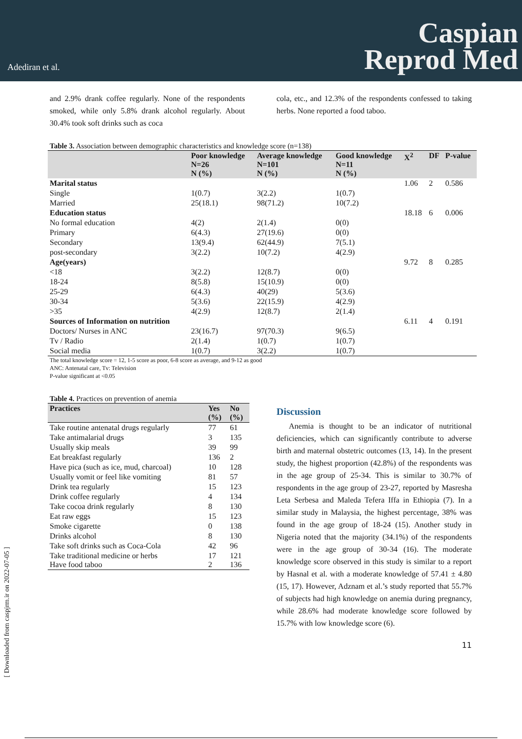Adediran et al.
Caspian
Reprod Med
and 2.9% drank coffee regularly. None of the respondents smoked, while only 5.8% drank alcohol regularly. About 30.4% took soft drinks such as coca
cola, etc., and 12.3% of the respondents confessed to taking herbs. None reported a food taboo.
Table 3. Association between demographic characteristics and knowledge score (n=138)
| | Poor knowledge N=26 N (%) | Average knowledge N=101 N (%) | Good knowledge N=11 N (%) | X<sup>2</sup> | DF | P-value |
| --- | --- | --- | --- | --- | --- | --- |
| Marital status | | | | 1.06 | 2 | 0.586 |
| Single | 1(0.7) | 3(2.2) | 1(0.7) | | | |
| Married | 25(18.1) | 98(71.2) | 10(7.2) | | | |
| Education status | | | | 18.18 | 6 | 0.006 |
| No formal education | 4(2) | 2(1.4) | 0(0) | | | |
| Primary | 6(4.3) | 27(19.6) | 0(0) | | | |
| Secondary | 13(9.4) | 62(44.9) | 7(5.1) | | | |
| post-secondary | 3(2.2) | 10(7.2) | 4(2.9) | | | |
| Age(years) | | | | 9.72 | 8 | 0.285 |
| <18 | 3(2.2) | 12(8.7) | 0(0) | | | |
| 18-24 | 8(5.8) | 15(10.9) | 0(0) | | | |
| 25-29 | 6(4.3) | 40(29) | 5(3.6) | | | |
| 30-34 | 5(3.6) | 22(15.9) | 4(2.9) | | | |
| >35 | 4(2.9) | 12(8.7) | 2(1.4) | | | |
| Sources of Information on nutrition | | | | 6.11 | 4 | 0.191 |
| Doctors/ Nurses in ANC | 23(16.7) | 97(70.3) | 9(6.5) | | | |
| Tv / Radio | 2(1.4) | 1(0.7) | 1(0.7) | | | |
| Social media | 1(0.7) | 3(2.2) | 1(0.7) | | | |
The total knowledge score = 12, 1-5 score as poor, 6-8 score as average, and 9-12 as good
ANC: Antenatal care, Tv: Television
P-value significant at <0.05
Table 4. Practices on prevention of anemia
| Practices | Yes (%) | No (%) |
| --- | --- | --- |
| Take routine antenatal drugs regularly | 77 | 61 |
| Take antimalarial drugs | 3 | 135 |
| Usually skip meals | 39 | 99 |
| Eat breakfast regularly | 136 | 2 |
| Have pica (such as ice, mud, charcoal) | 10 | 128 |
| Usually vomit or feel like vomiting | 81 | 57 |
| Drink tea regularly | 15 | 123 |
| Drink coffee regularly | 4 | 134 |
| Take cocoa drink regularly | 8 | 130 |
| Eat raw eggs | 15 | 123 |
| Smoke cigarette | 0 | 138 |
| Drinks alcohol | 8 | 130 |
| Take soft drinks such as Coca-Cola | 42 | 96 |
| Take traditional medicine or herbs Have food taboo | 17 2 | 121 136 |
Discussion
Anemia is thought to be an indicator of nutritional deficiencies, which can significantly contribute to adverse birth and maternal obstetric outcomes (13, 14). In the present study, the highest proportion (42.8%) of the respondents was in the age group of 25-34. This is similar to 30.7% of respondents in the age group of 23-27, reported by Masresha Leta Serbesa and Maleda Tefera Iffa in Ethiopia (7). In a similar study in Malaysia, the highest percentage, 38% was found in the age group of 18-24 (15). Another study in Nigeria noted that the majority (34.1%) of the respondents were in the age group of 30-34 (16). The moderate knowledge score observed in this study is similar to a report by Hasnal et al. with a moderate knowledge of 57.41 ± 4.80 (15, 17). However, Adznam et al.’s study reported that 55.7% of subjects had high knowledge on anemia during pregnancy, while 28.6% had moderate knowledge score followed by 15.7% with low knowledge score (6).
11
[ Downloaded from caspjrm.ir on 2022-07-05 ]